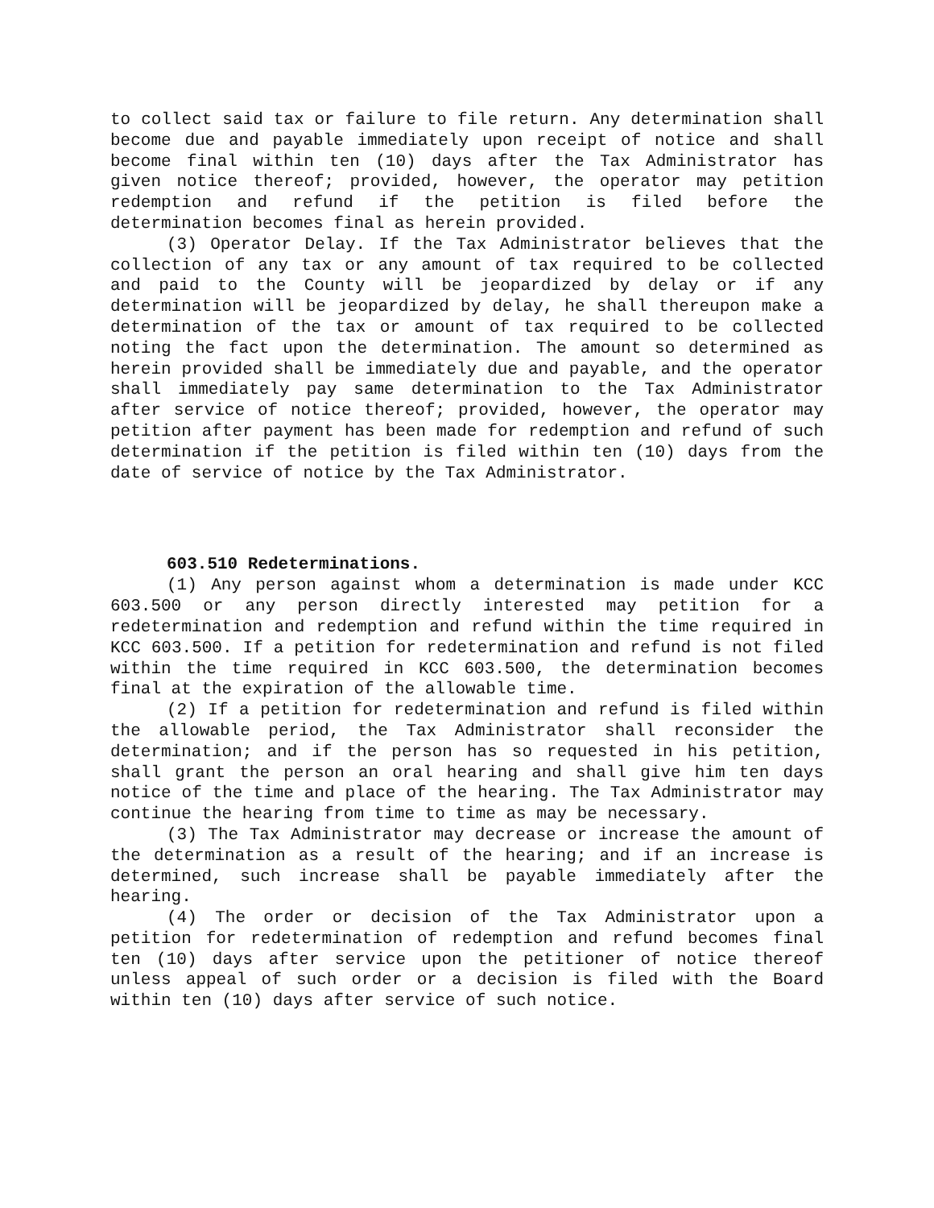to collect said tax or failure to file return. Any determination shall become due and payable immediately upon receipt of notice and shall become final within ten (10) days after the Tax Administrator has given notice thereof; provided, however, the operator may petition redemption and refund if the petition is filed before the determination becomes final as herein provided.
(3) Operator Delay. If the Tax Administrator believes that the collection of any tax or any amount of tax required to be collected and paid to the County will be jeopardized by delay or if any determination will be jeopardized by delay, he shall thereupon make a determination of the tax or amount of tax required to be collected noting the fact upon the determination. The amount so determined as herein provided shall be immediately due and payable, and the operator shall immediately pay same determination to the Tax Administrator after service of notice thereof; provided, however, the operator may petition after payment has been made for redemption and refund of such determination if the petition is filed within ten (10) days from the date of service of notice by the Tax Administrator.
603.510 Redeterminations.
(1) Any person against whom a determination is made under KCC 603.500 or any person directly interested may petition for a redetermination and redemption and refund within the time required in KCC 603.500. If a petition for redetermination and refund is not filed within the time required in KCC 603.500, the determination becomes final at the expiration of the allowable time.
(2) If a petition for redetermination and refund is filed within the allowable period, the Tax Administrator shall reconsider the determination; and if the person has so requested in his petition, shall grant the person an oral hearing and shall give him ten days notice of the time and place of the hearing. The Tax Administrator may continue the hearing from time to time as may be necessary.
(3) The Tax Administrator may decrease or increase the amount of the determination as a result of the hearing; and if an increase is determined, such increase shall be payable immediately after the hearing.
(4) The order or decision of the Tax Administrator upon a petition for redetermination of redemption and refund becomes final ten (10) days after service upon the petitioner of notice thereof unless appeal of such order or a decision is filed with the Board within ten (10) days after service of such notice.